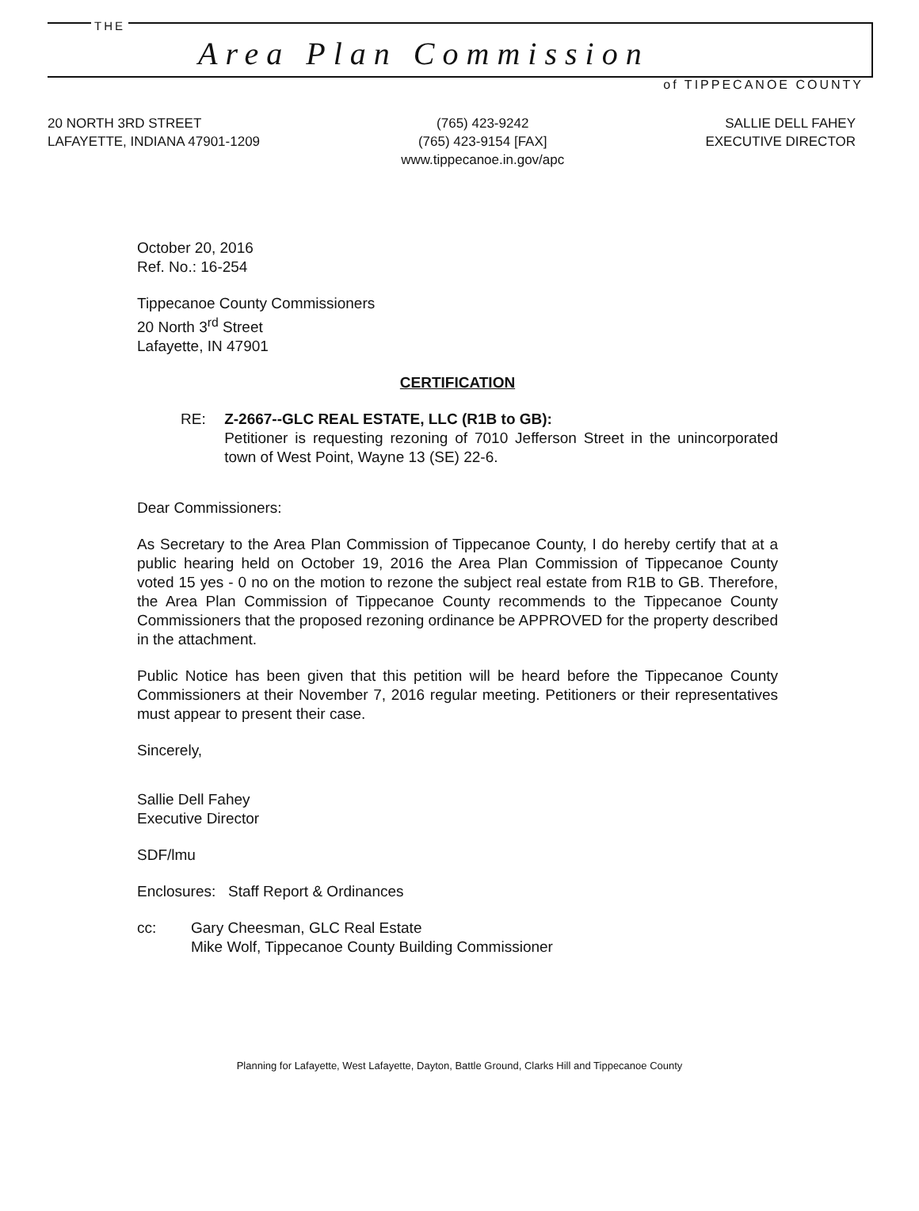THE
Area Plan Commission
of TIPPECANOE COUNTY
20 NORTH 3RD STREET
LAFAYETTE, INDIANA 47901-1209
(765) 423-9242
(765) 423-9154 [FAX]
www.tippecanoe.in.gov/apc
SALLIE DELL FAHEY
EXECUTIVE DIRECTOR
October 20, 2016
Ref. No.: 16-254
Tippecanoe County Commissioners
20 North 3<sup>rd</sup> Street
Lafayette, IN 47901
CERTIFICATION
RE: Z-2667--GLC REAL ESTATE, LLC (R1B to GB):
Petitioner is requesting rezoning of 7010 Jefferson Street in the unincorporated town of West Point, Wayne 13 (SE) 22-6.
Dear Commissioners:
As Secretary to the Area Plan Commission of Tippecanoe County, I do hereby certify that at a public hearing held on October 19, 2016 the Area Plan Commission of Tippecanoe County voted 15 yes - 0 no on the motion to rezone the subject real estate from R1B to GB. Therefore, the Area Plan Commission of Tippecanoe County recommends to the Tippecanoe County Commissioners that the proposed rezoning ordinance be APPROVED for the property described in the attachment.
Public Notice has been given that this petition will be heard before the Tippecanoe County Commissioners at their November 7, 2016 regular meeting. Petitioners or their representatives must appear to present their case.
Sincerely,
Sallie Dell Fahey
Executive Director
SDF/lmu
Enclosures: Staff Report & Ordinances
cc: Gary Cheesman, GLC Real Estate
Mike Wolf, Tippecanoe County Building Commissioner
Planning for Lafayette, West Lafayette, Dayton, Battle Ground, Clarks Hill and Tippecanoe County